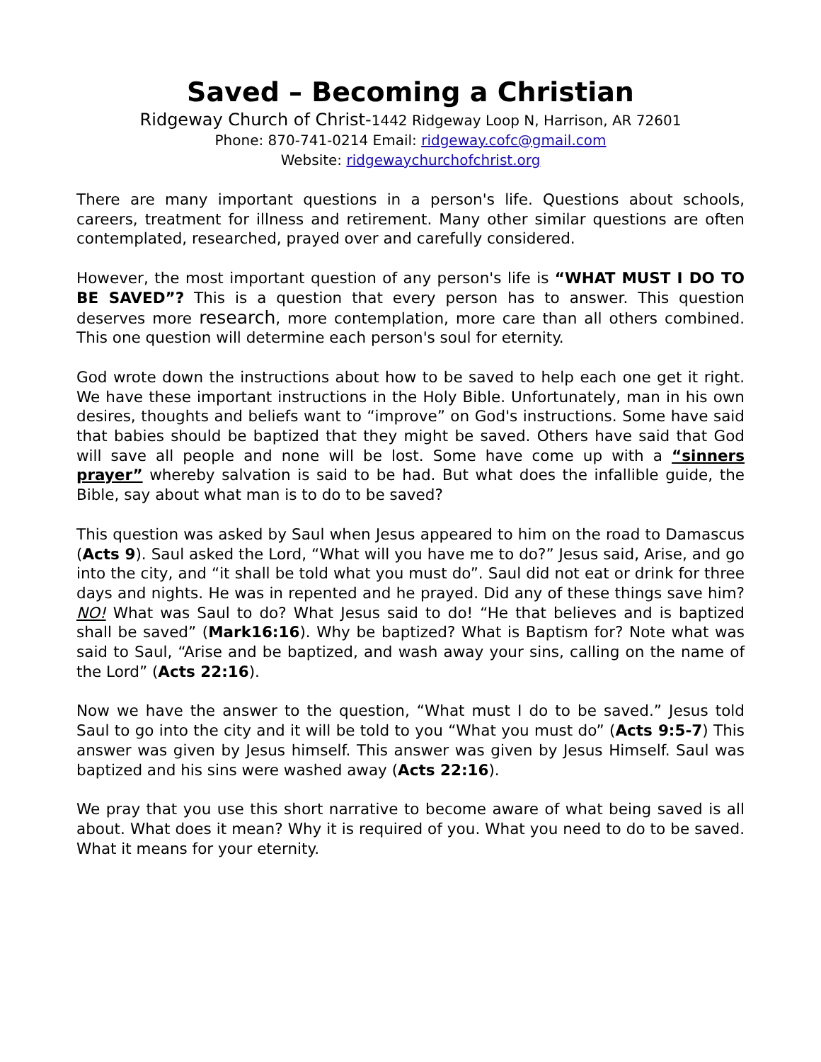Saved – Becoming a Christian
Ridgeway Church of Christ-1442 Ridgeway Loop N, Harrison, AR 72601
Phone: 870-741-0214 Email: ridgeway.cofc@gmail.com
Website: ridgewaychurchofchrist.org
There are many important questions in a person's life. Questions about schools, careers, treatment for illness and retirement. Many other similar questions are often contemplated, researched, prayed over and carefully considered.
However, the most important question of any person's life is “WHAT MUST I DO TO BE SAVED”? This is a question that every person has to answer. This question deserves more research, more contemplation, more care than all others combined. This one question will determine each person's soul for eternity.
God wrote down the instructions about how to be saved to help each one get it right. We have these important instructions in the Holy Bible. Unfortunately, man in his own desires, thoughts and beliefs want to “improve” on God's instructions. Some have said that babies should be baptized that they might be saved. Others have said that God will save all people and none will be lost. Some have come up with a “sinners prayer” whereby salvation is said to be had. But what does the infallible guide, the Bible, say about what man is to do to be saved?
This question was asked by Saul when Jesus appeared to him on the road to Damascus (Acts 9). Saul asked the Lord, “What will you have me to do?” Jesus said, Arise, and go into the city, and “it shall be told what you must do”. Saul did not eat or drink for three days and nights. He was in repented and he prayed. Did any of these things save him? NO! What was Saul to do? What Jesus said to do! “He that believes and is baptized shall be saved” (Mark16:16). Why be baptized? What is Baptism for? Note what was said to Saul, “Arise and be baptized, and wash away your sins, calling on the name of the Lord” (Acts 22:16).
Now we have the answer to the question, “What must I do to be saved.” Jesus told Saul to go into the city and it will be told to you “What you must do” (Acts 9:5-7) This answer was given by Jesus himself. This answer was given by Jesus Himself. Saul was baptized and his sins were washed away (Acts 22:16).
We pray that you use this short narrative to become aware of what being saved is all about. What does it mean? Why it is required of you. What you need to do to be saved. What it means for your eternity.